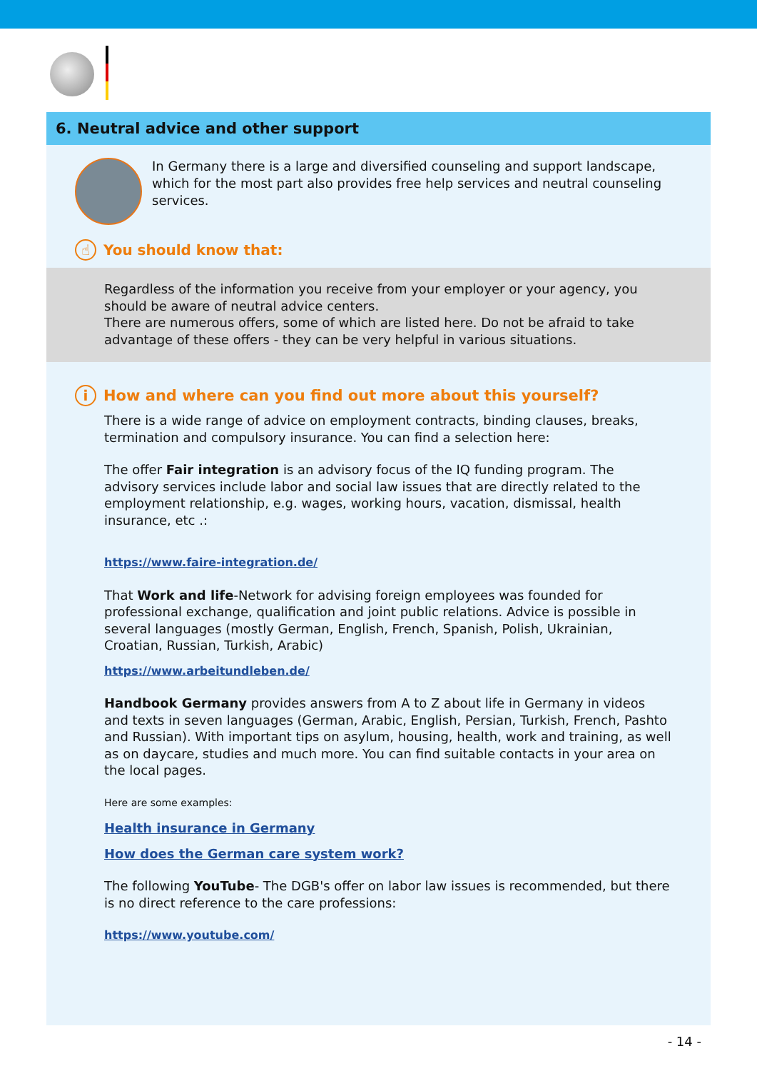6. Neutral advice and other support
In Germany there is a large and diversified counseling and support landscape, which for the most part also provides free help services and neutral counseling services.
☝ You should know that:
Regardless of the information you receive from your employer or your agency, you should be aware of neutral advice centers.
There are numerous offers, some of which are listed here. Do not be afraid to take advantage of these offers - they can be very helpful in various situations.
i How and where can you find out more about this yourself?
There is a wide range of advice on employment contracts, binding clauses, breaks, termination and compulsory insurance. You can find a selection here:
The offer Fair integration is an advisory focus of the IQ funding program. The advisory services include labor and social law issues that are directly related to the employment relationship, e.g. wages, working hours, vacation, dismissal, health insurance, etc .:
https://www.faire-integration.de/
That Work and life-Network for advising foreign employees was founded for professional exchange, qualification and joint public relations. Advice is possible in several languages (mostly German, English, French, Spanish, Polish, Ukrainian, Croatian, Russian, Turkish, Arabic)
https://www.arbeitundleben.de/
Handbook Germany provides answers from A to Z about life in Germany in videos and texts in seven languages (German, Arabic, English, Persian, Turkish, French, Pashto and Russian). With important tips on asylum, housing, health, work and training, as well as on daycare, studies and much more. You can find suitable contacts in your area on the local pages.
Here are some examples:
Health insurance in Germany
How does the German care system work?
The following YouTube- The DGB's offer on labor law issues is recommended, but there is no direct reference to the care professions:
https://www.youtube.com/
- 14 -